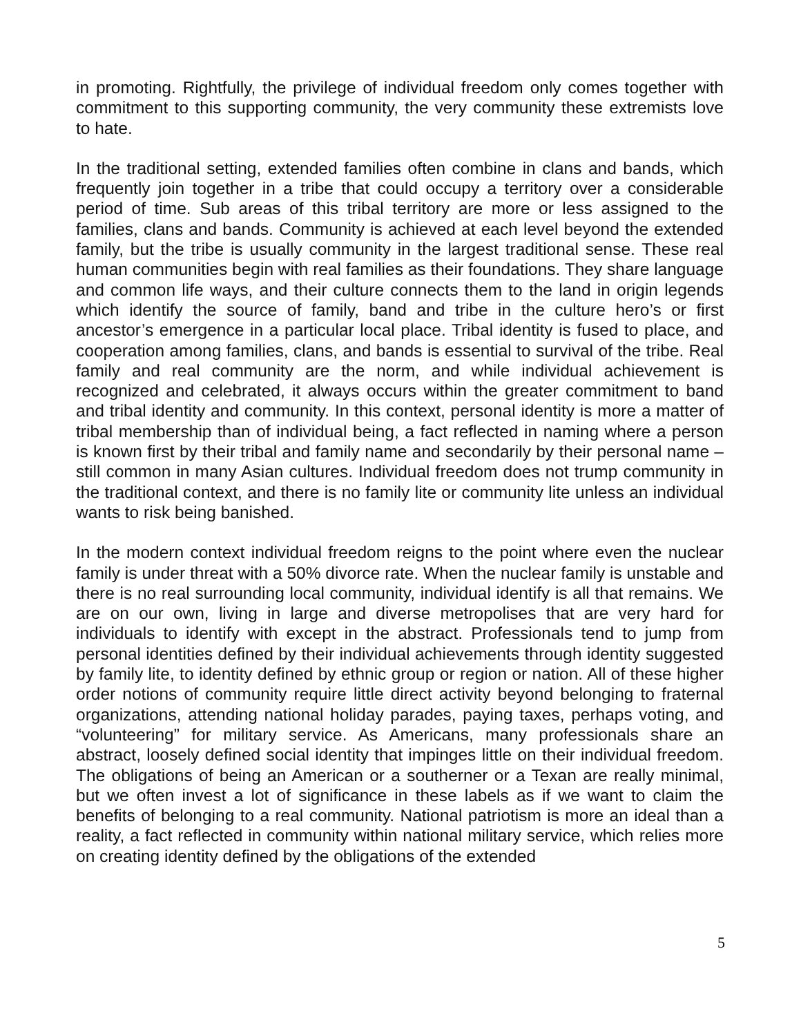in promoting. Rightfully, the privilege of individual freedom only comes together with commitment to this supporting community, the very community these extremists love to hate.
In the traditional setting, extended families often combine in clans and bands, which frequently join together in a tribe that could occupy a territory over a considerable period of time. Sub areas of this tribal territory are more or less assigned to the families, clans and bands. Community is achieved at each level beyond the extended family, but the tribe is usually community in the largest traditional sense. These real human communities begin with real families as their foundations. They share language and common life ways, and their culture connects them to the land in origin legends which identify the source of family, band and tribe in the culture hero’s or first ancestor’s emergence in a particular local place. Tribal identity is fused to place, and cooperation among families, clans, and bands is essential to survival of the tribe. Real family and real community are the norm, and while individual achievement is recognized and celebrated, it always occurs within the greater commitment to band and tribal identity and community. In this context, personal identity is more a matter of tribal membership than of individual being, a fact reflected in naming where a person is known first by their tribal and family name and secondarily by their personal name – still common in many Asian cultures. Individual freedom does not trump community in the traditional context, and there is no family lite or community lite unless an individual wants to risk being banished.
In the modern context individual freedom reigns to the point where even the nuclear family is under threat with a 50% divorce rate. When the nuclear family is unstable and there is no real surrounding local community, individual identify is all that remains. We are on our own, living in large and diverse metropolises that are very hard for individuals to identify with except in the abstract. Professionals tend to jump from personal identities defined by their individual achievements through identity suggested by family lite, to identity defined by ethnic group or region or nation. All of these higher order notions of community require little direct activity beyond belonging to fraternal organizations, attending national holiday parades, paying taxes, perhaps voting, and “volunteering” for military service. As Americans, many professionals share an abstract, loosely defined social identity that impinges little on their individual freedom. The obligations of being an American or a southerner or a Texan are really minimal, but we often invest a lot of significance in these labels as if we want to claim the benefits of belonging to a real community. National patriotism is more an ideal than a reality, a fact reflected in community within national military service, which relies more on creating identity defined by the obligations of the extended
5